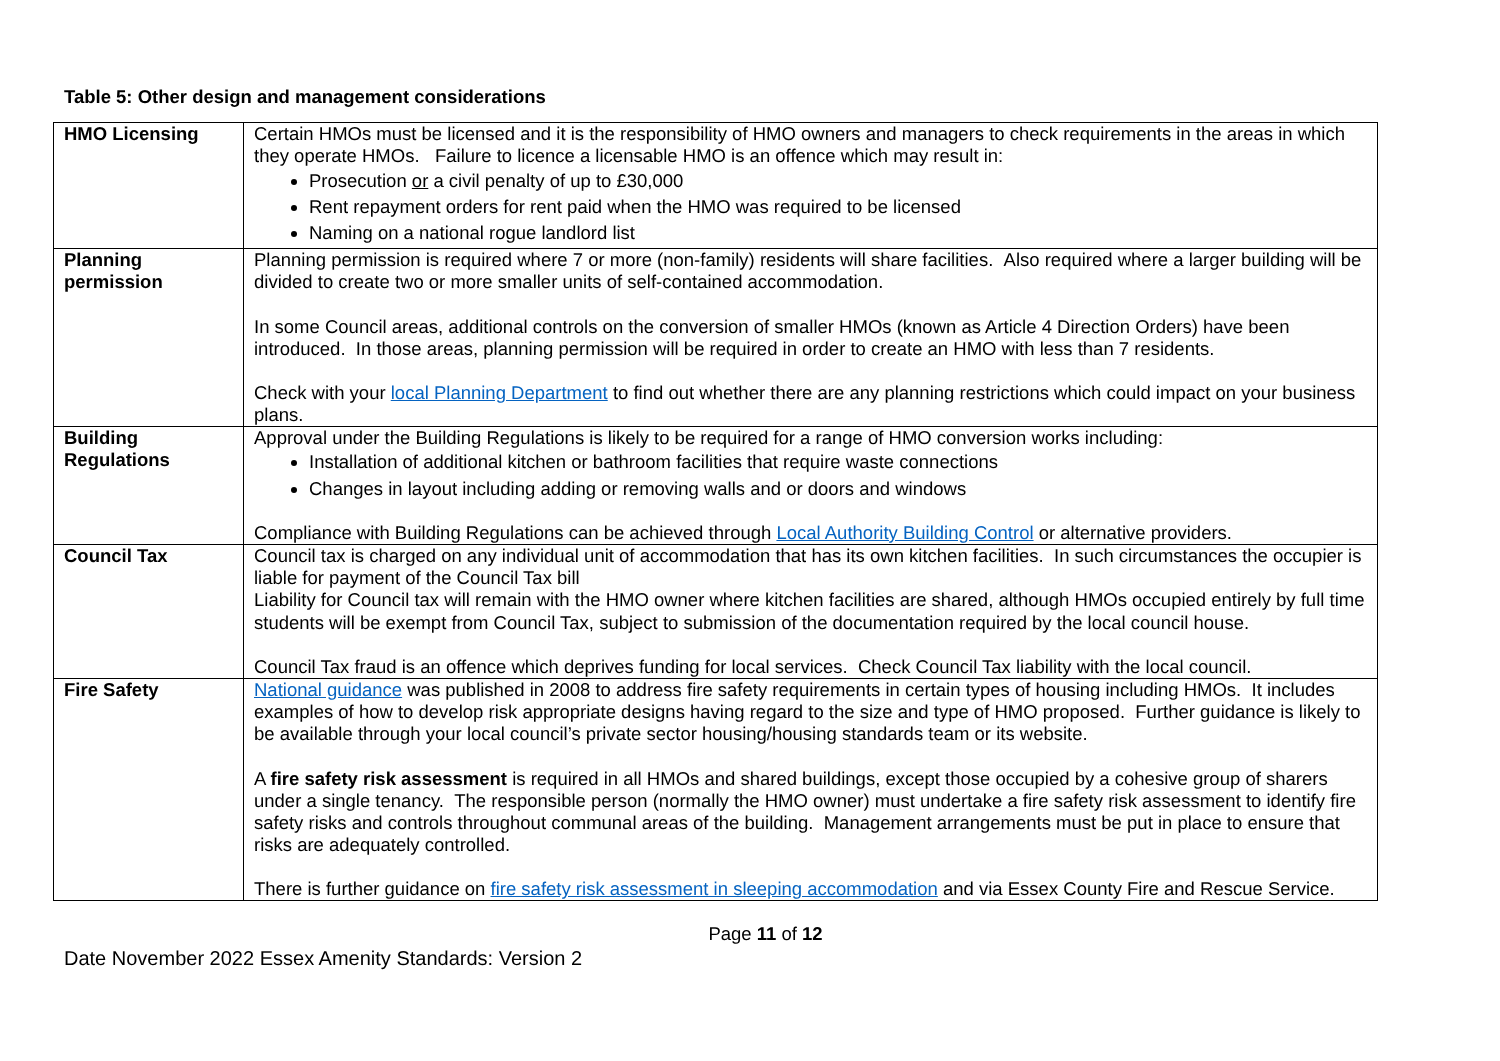Table 5: Other design and management considerations
| HMO Licensing | Certain HMOs must be licensed and it is the responsibility of HMO owners and managers to check requirements in the areas in which they operate HMOs. Failure to licence a licensable HMO is an offence which may result in: Prosecution or a civil penalty of up to £30,000 Rent repayment orders for rent paid when the HMO was required to be licensed Naming on a national rogue landlord list |
| Planning permission | Planning permission is required where 7 or more (non-family) residents will share facilities. Also required where a larger building will be divided to create two or more smaller units of self-contained accommodation. In some Council areas, additional controls on the conversion of smaller HMOs (known as Article 4 Direction Orders) have been introduced. In those areas, planning permission will be required in order to create an HMO with less than 7 residents. Check with your local Planning Department to find out whether there are any planning restrictions which could impact on your business plans. |
| Building Regulations | Approval under the Building Regulations is likely to be required for a range of HMO conversion works including: Installation of additional kitchen or bathroom facilities that require waste connections Changes in layout including adding or removing walls and or doors and windows Compliance with Building Regulations can be achieved through Local Authority Building Control or alternative providers. |
| Council Tax | Council tax is charged on any individual unit of accommodation that has its own kitchen facilities. In such circumstances the occupier is liable for payment of the Council Tax bill Liability for Council tax will remain with the HMO owner where kitchen facilities are shared, although HMOs occupied entirely by full time students will be exempt from Council Tax, subject to submission of the documentation required by the local council house. Council Tax fraud is an offence which deprives funding for local services. Check Council Tax liability with the local council. |
| Fire Safety | National guidance was published in 2008 to address fire safety requirements in certain types of housing including HMOs. It includes examples of how to develop risk appropriate designs having regard to the size and type of HMO proposed. Further guidance is likely to be available through your local council’s private sector housing/housing standards team or its website. A fire safety risk assessment is required in all HMOs and shared buildings, except those occupied by a cohesive group of sharers under a single tenancy. The responsible person (normally the HMO owner) must undertake a fire safety risk assessment to identify fire safety risks and controls throughout communal areas of the building. Management arrangements must be put in place to ensure that risks are adequately controlled. There is further guidance on fire safety risk assessment in sleeping accommodation and via Essex County Fire and Rescue Service. |
Page 11 of 12
Date November 2022 Essex Amenity Standards: Version 2